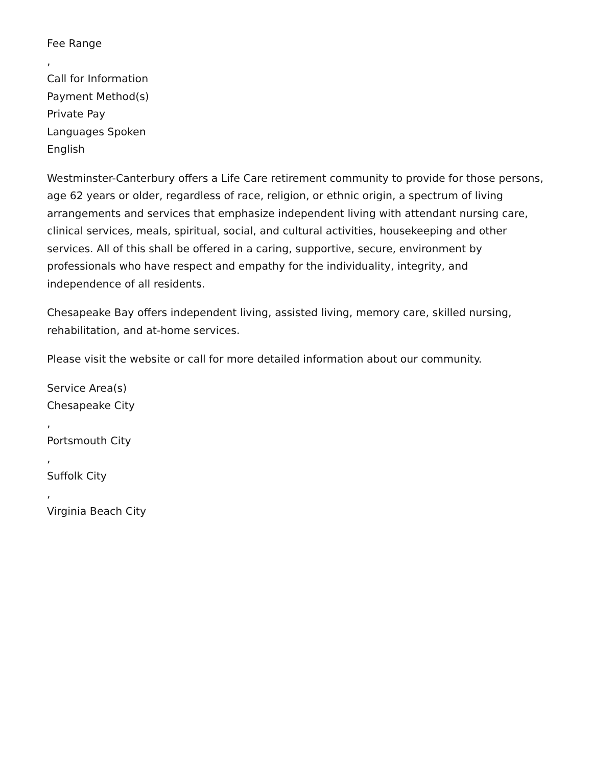Fee Range
,
Call for Information
Payment Method(s)
Private Pay
Languages Spoken
English
Westminster-Canterbury offers a Life Care retirement community to provide for those persons, age 62 years or older, regardless of race, religion, or ethnic origin, a spectrum of living arrangements and services that emphasize independent living with attendant nursing care, clinical services, meals, spiritual, social, and cultural activities, housekeeping and other services. All of this shall be offered in a caring, supportive, secure, environment by professionals who have respect and empathy for the individuality, integrity, and independence of all residents.
Chesapeake Bay offers independent living, assisted living, memory care, skilled nursing, rehabilitation, and at-home services.
Please visit the website or call for more detailed information about our community.
Service Area(s)
Chesapeake City
,
Portsmouth City
,
Suffolk City
,
Virginia Beach City